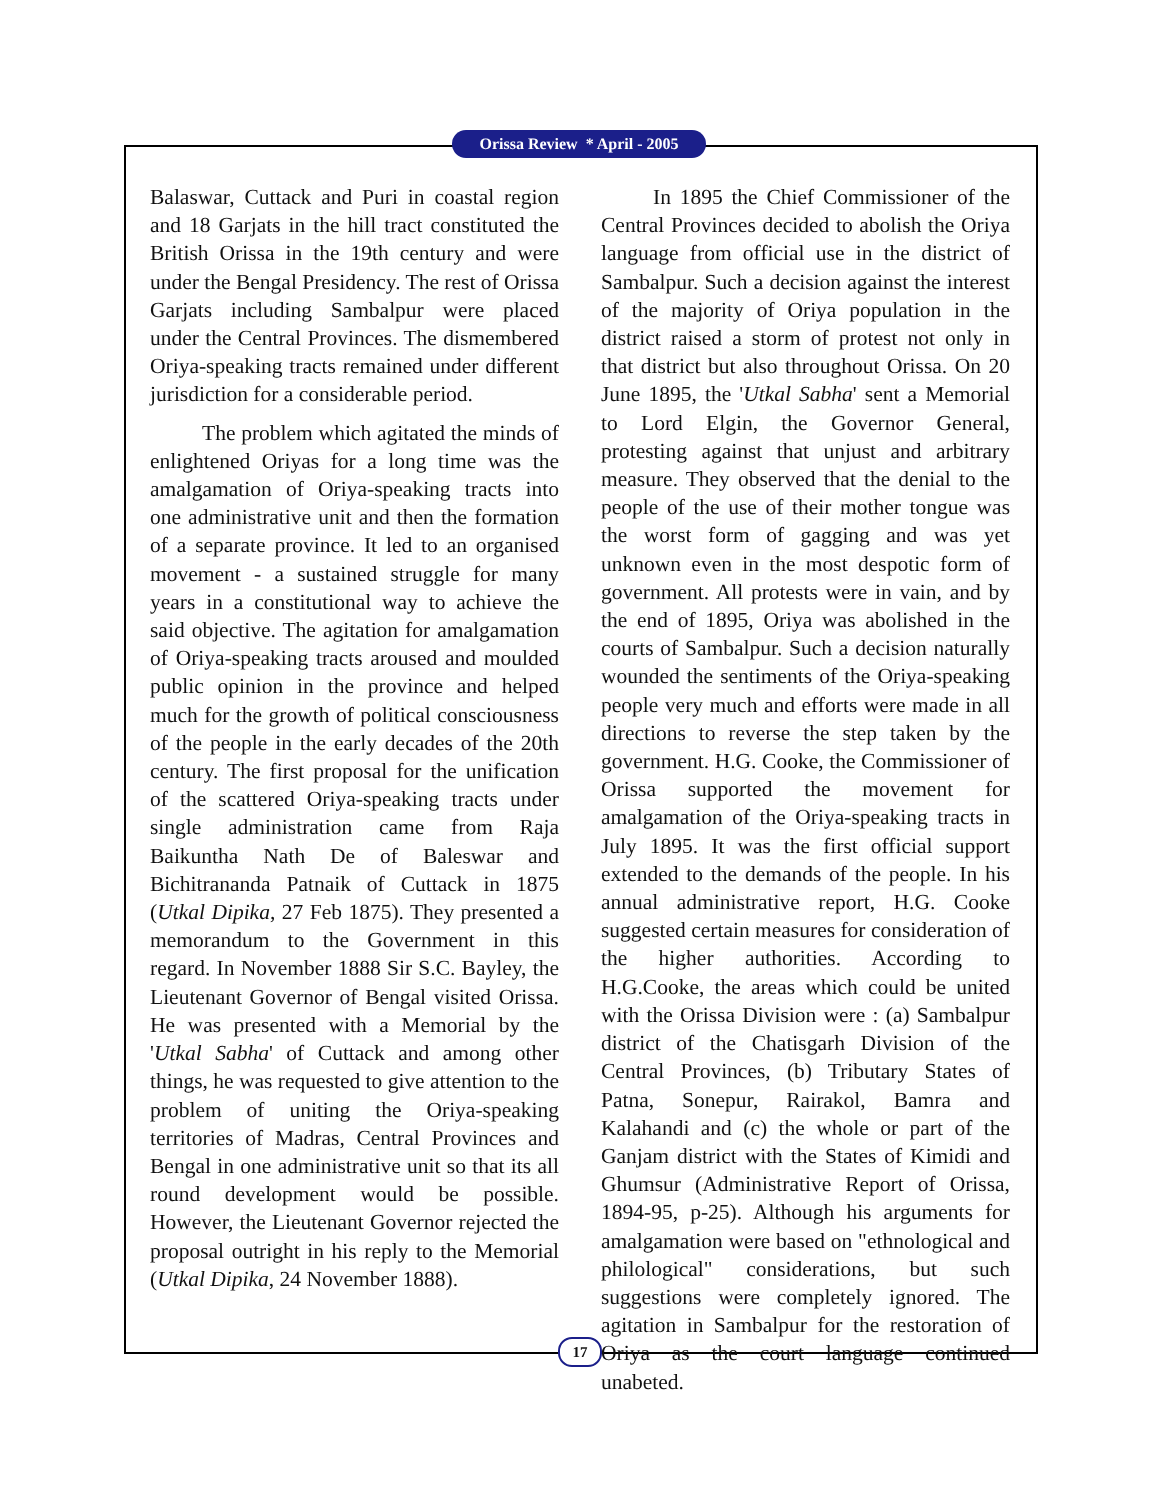Orissa Review * April - 2005
Balaswar, Cuttack and Puri in coastal region and 18 Garjats in the hill tract constituted the British Orissa in the 19th century and were under the Bengal Presidency. The rest of Orissa Garjats including Sambalpur were placed under the Central Provinces. The dismembered Oriya-speaking tracts remained under different jurisdiction for a considerable period.
The problem which agitated the minds of enlightened Oriyas for a long time was the amalgamation of Oriya-speaking tracts into one administrative unit and then the formation of a separate province. It led to an organised movement - a sustained struggle for many years in a constitutional way to achieve the said objective. The agitation for amalgamation of Oriya-speaking tracts aroused and moulded public opinion in the province and helped much for the growth of political consciousness of the people in the early decades of the 20th century. The first proposal for the unification of the scattered Oriya-speaking tracts under single administration came from Raja Baikuntha Nath De of Baleswar and Bichitrananda Patnaik of Cuttack in 1875 (Utkal Dipika, 27 Feb 1875). They presented a memorandum to the Government in this regard. In November 1888 Sir S.C. Bayley, the Lieutenant Governor of Bengal visited Orissa. He was presented with a Memorial by the 'Utkal Sabha' of Cuttack and among other things, he was requested to give attention to the problem of uniting the Oriya-speaking territories of Madras, Central Provinces and Bengal in one administrative unit so that its all round development would be possible. However, the Lieutenant Governor rejected the proposal outright in his reply to the Memorial (Utkal Dipika, 24 November 1888).
In 1895 the Chief Commissioner of the Central Provinces decided to abolish the Oriya language from official use in the district of Sambalpur. Such a decision against the interest of the majority of Oriya population in the district raised a storm of protest not only in that district but also throughout Orissa. On 20 June 1895, the 'Utkal Sabha' sent a Memorial to Lord Elgin, the Governor General, protesting against that unjust and arbitrary measure. They observed that the denial to the people of the use of their mother tongue was the worst form of gagging and was yet unknown even in the most despotic form of government. All protests were in vain, and by the end of 1895, Oriya was abolished in the courts of Sambalpur. Such a decision naturally wounded the sentiments of the Oriya-speaking people very much and efforts were made in all directions to reverse the step taken by the government. H.G. Cooke, the Commissioner of Orissa supported the movement for amalgamation of the Oriya-speaking tracts in July 1895. It was the first official support extended to the demands of the people. In his annual administrative report, H.G. Cooke suggested certain measures for consideration of the higher authorities. According to H.G.Cooke, the areas which could be united with the Orissa Division were : (a) Sambalpur district of the Chatisgarh Division of the Central Provinces, (b) Tributary States of Patna, Sonepur, Rairakol, Bamra and Kalahandi and (c) the whole or part of the Ganjam district with the States of Kimidi and Ghumsur (Administrative Report of Orissa, 1894-95, p-25). Although his arguments for amalgamation were based on "ethnological and philological" considerations, but such suggestions were completely ignored. The agitation in Sambalpur for the restoration of Oriya as the court language continued unabeted.
17